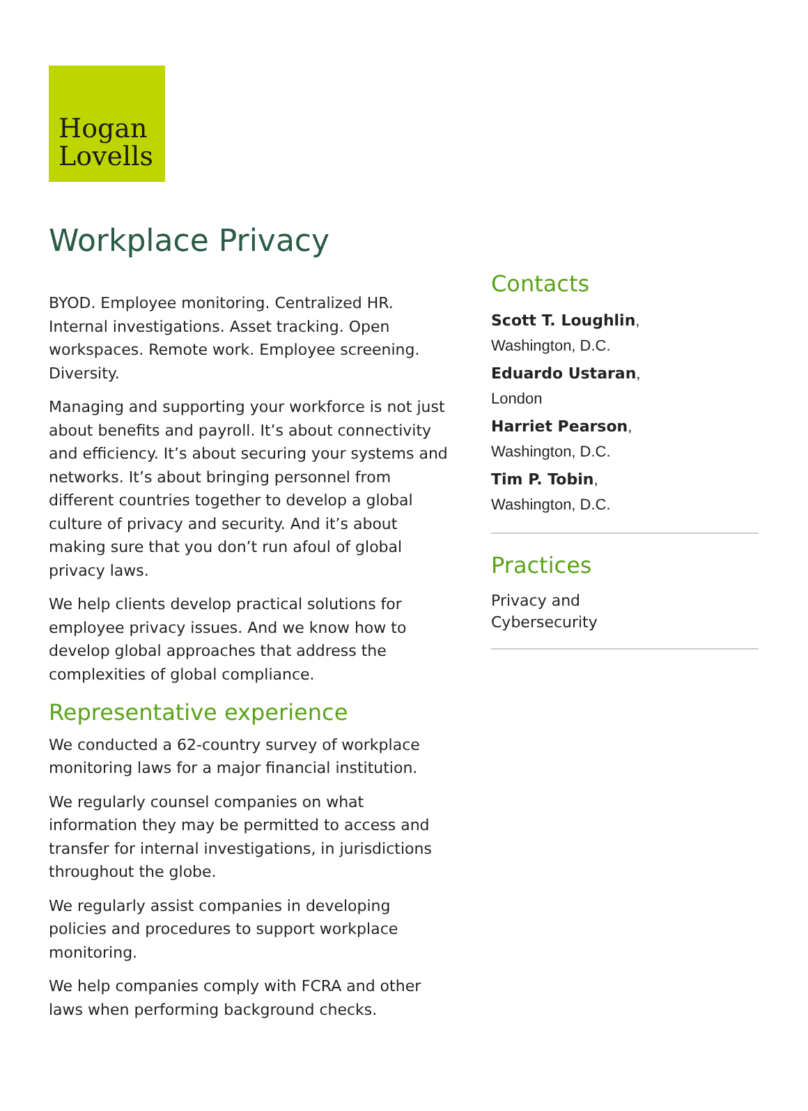Hogan
Lovells
Workplace Privacy
BYOD. Employee monitoring. Centralized HR. Internal investigations. Asset tracking. Open workspaces. Remote work. Employee screening. Diversity.
Managing and supporting your workforce is not just about benefits and payroll. It’s about connectivity and efficiency. It’s about securing your systems and networks. It’s about bringing personnel from different countries together to develop a global culture of privacy and security. And it’s about making sure that you don’t run afoul of global privacy laws.
We help clients develop practical solutions for employee privacy issues. And we know how to develop global approaches that address the complexities of global compliance.
Representative experience
We conducted a 62-country survey of workplace monitoring laws for a major financial institution.
We regularly counsel companies on what information they may be permitted to access and transfer for internal investigations, in jurisdictions throughout the globe.
We regularly assist companies in developing policies and procedures to support workplace monitoring.
We help companies comply with FCRA and other laws when performing background checks.
Contacts
Scott T. Loughlin,
Washington, D.C.
Eduardo Ustaran,
London
Harriet Pearson,
Washington, D.C.
Tim P. Tobin,
Washington, D.C.
Practices
Privacy and
Cybersecurity